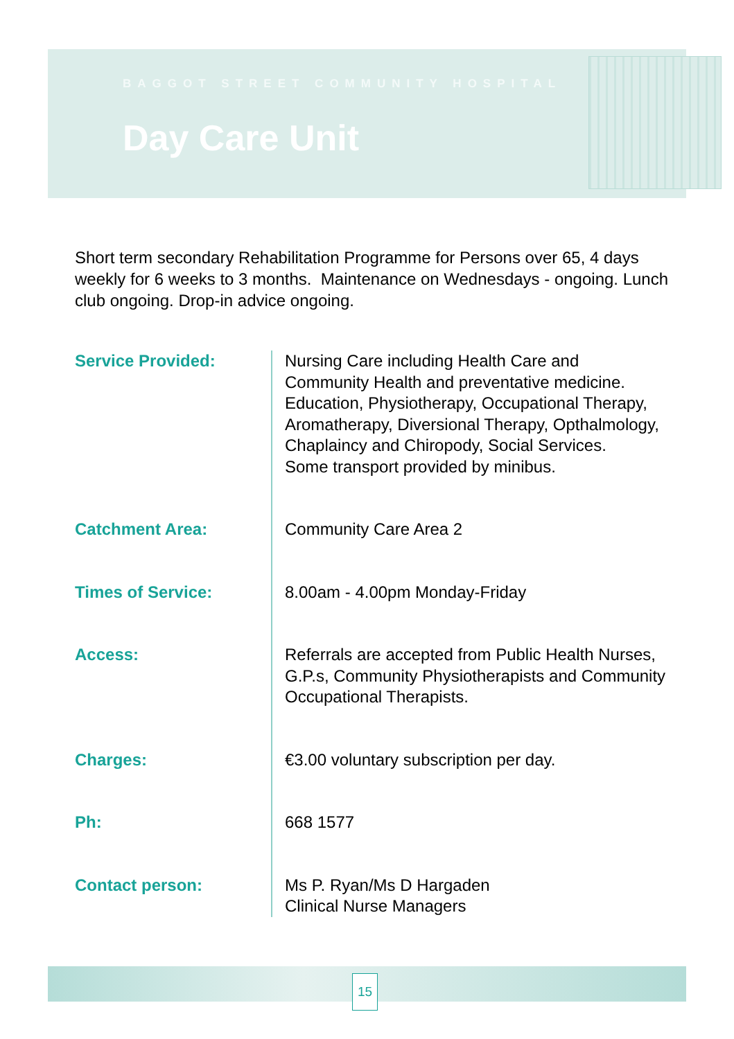BAGGOT STREET COMMUNITY HOSPITAL
Day Care Unit
Short term secondary Rehabilitation Programme for Persons over 65, 4 days weekly for 6 weeks to 3 months. Maintenance on Wednesdays - ongoing. Lunch club ongoing. Drop-in advice ongoing.
| Service Provided: | Nursing Care including Health Care and Community Health and preventative medicine. Education, Physiotherapy, Occupational Therapy, Aromatherapy, Diversional Therapy, Opthalmology, Chaplaincy and Chiropody, Social Services. Some transport provided by minibus. |
| Catchment Area: | Community Care Area 2 |
| Times of Service: | 8.00am - 4.00pm Monday-Friday |
| Access: | Referrals are accepted from Public Health Nurses, G.P.s, Community Physiotherapists and Community Occupational Therapists. |
| Charges: | €3.00 voluntary subscription per day. |
| Ph: | 668 1577 |
| Contact person: | Ms P. Ryan/Ms D Hargaden Clinical Nurse Managers |
15